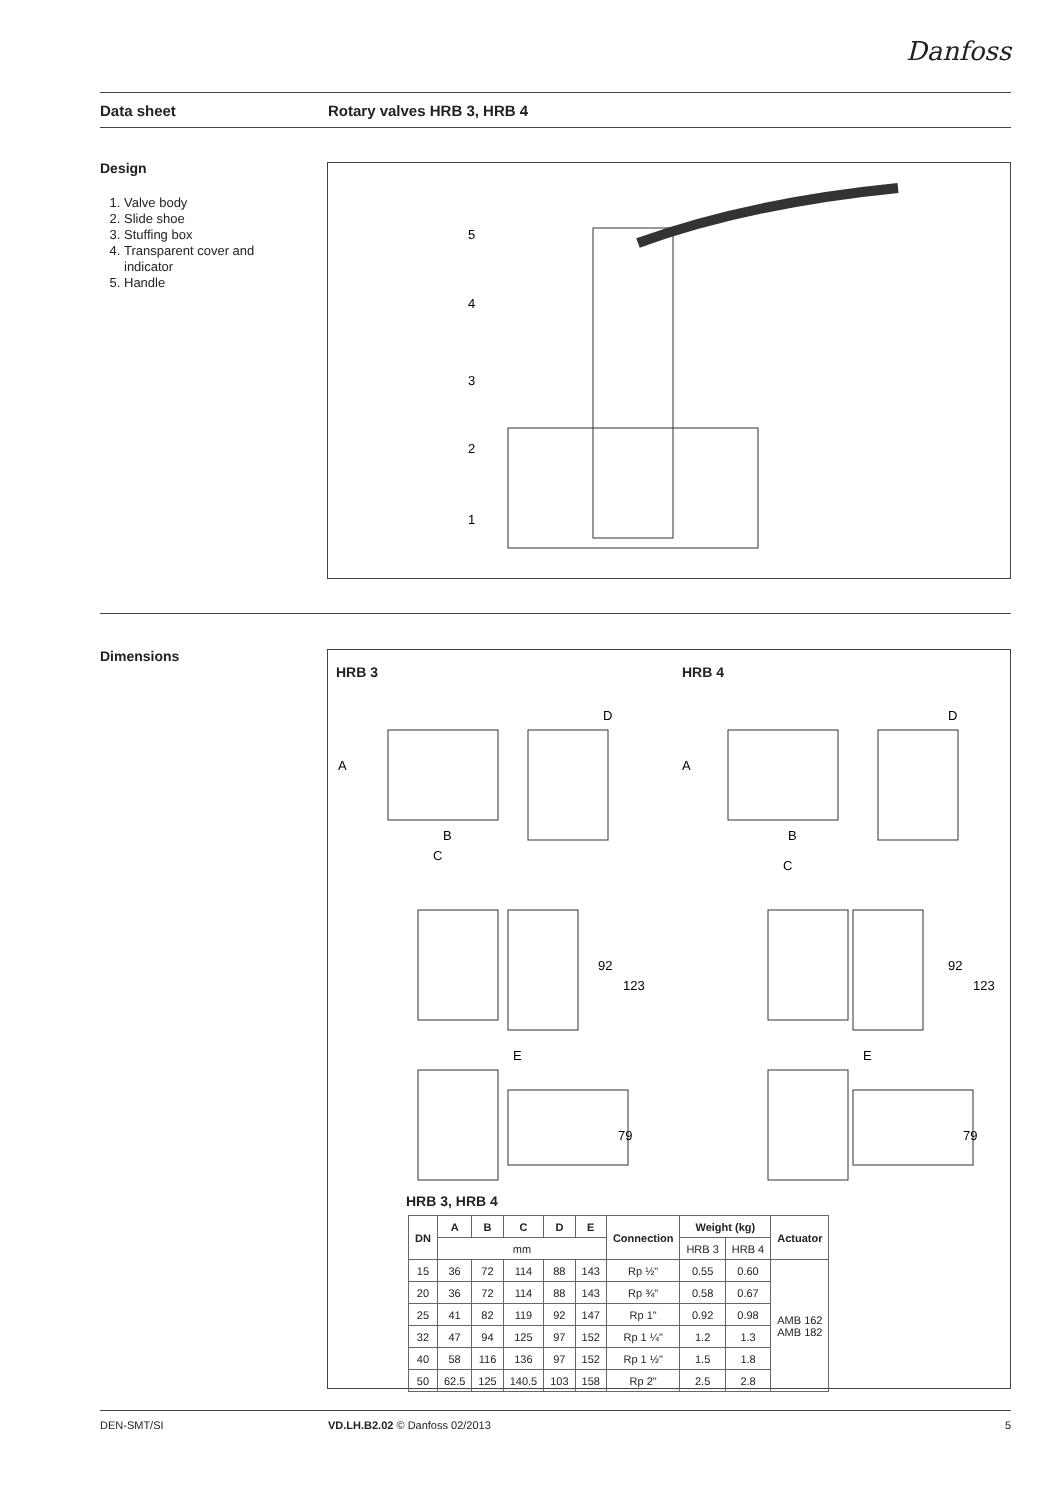Danfoss
Data sheet Rotary valves HRB 3, HRB 4
Design
1. Valve body
2. Slide shoe
3. Stuffing box
4. Transparent cover and indicator
5. Handle
5
4
3
2
1
Dimensions
HRB 3 HRB 4
A
B
C
D
A
B
C
D
92
123
92
123
E
E
79
79
HRB 3, HRB 4
| DN | A | B | C | D | E | Connection | Weight (kg) | | Actuator |
| --- | --- | --- | --- | --- | --- | --- | --- | --- | --- |
| | mm | | | | | | HRB 3 | HRB 4 | |
| 15 | 36 | 72 | 114 | 88 | 143 | Rp ½" | 0.55 | 0.60 | AMB 162 AMB 182 |
| 20 | 36 | 72 | 114 | 88 | 143 | Rp ¾" | 0.58 | 0.67 | |
| 25 | 41 | 82 | 119 | 92 | 147 | Rp 1" | 0.92 | 0.98 | |
| 32 | 47 | 94 | 125 | 97 | 152 | Rp 1 ¼" | 1.2 | 1.3 | |
| 40 | 58 | 116 | 136 | 97 | 152 | Rp 1 ½" | 1.5 | 1.8 | |
| 50 | 62.5 | 125 | 140.5 | 103 | 158 | Rp 2" | 2.5 | 2.8 | |
DEN-SMT/SI VD.LH.B2.02 © Danfoss 02/2013 5